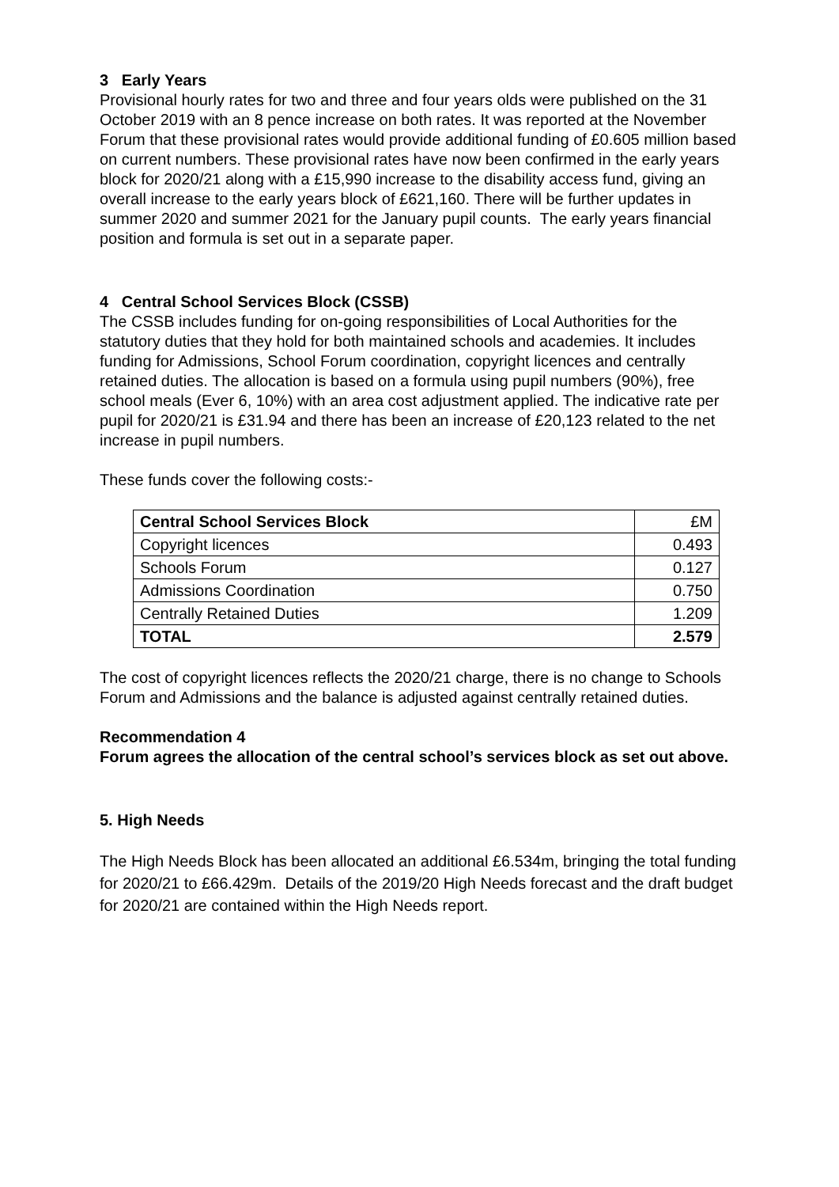3 Early Years
Provisional hourly rates for two and three and four years olds were published on the 31 October 2019 with an 8 pence increase on both rates. It was reported at the November Forum that these provisional rates would provide additional funding of £0.605 million based on current numbers. These provisional rates have now been confirmed in the early years block for 2020/21 along with a £15,990 increase to the disability access fund, giving an overall increase to the early years block of £621,160. There will be further updates in summer 2020 and summer 2021 for the January pupil counts. The early years financial position and formula is set out in a separate paper.
4 Central School Services Block (CSSB)
The CSSB includes funding for on-going responsibilities of Local Authorities for the statutory duties that they hold for both maintained schools and academies. It includes funding for Admissions, School Forum coordination, copyright licences and centrally retained duties. The allocation is based on a formula using pupil numbers (90%), free school meals (Ever 6, 10%) with an area cost adjustment applied. The indicative rate per pupil for 2020/21 is £31.94 and there has been an increase of £20,123 related to the net increase in pupil numbers.
These funds cover the following costs:-
| Central School Services Block | £M |
| Copyright licences | 0.493 |
| Schools Forum | 0.127 |
| Admissions Coordination | 0.750 |
| Centrally Retained Duties | 1.209 |
| TOTAL | 2.579 |
The cost of copyright licences reflects the 2020/21 charge, there is no change to Schools Forum and Admissions and the balance is adjusted against centrally retained duties.
Recommendation 4
Forum agrees the allocation of the central school’s services block as set out above.
5. High Needs
The High Needs Block has been allocated an additional £6.534m, bringing the total funding for 2020/21 to £66.429m. Details of the 2019/20 High Needs forecast and the draft budget for 2020/21 are contained within the High Needs report.